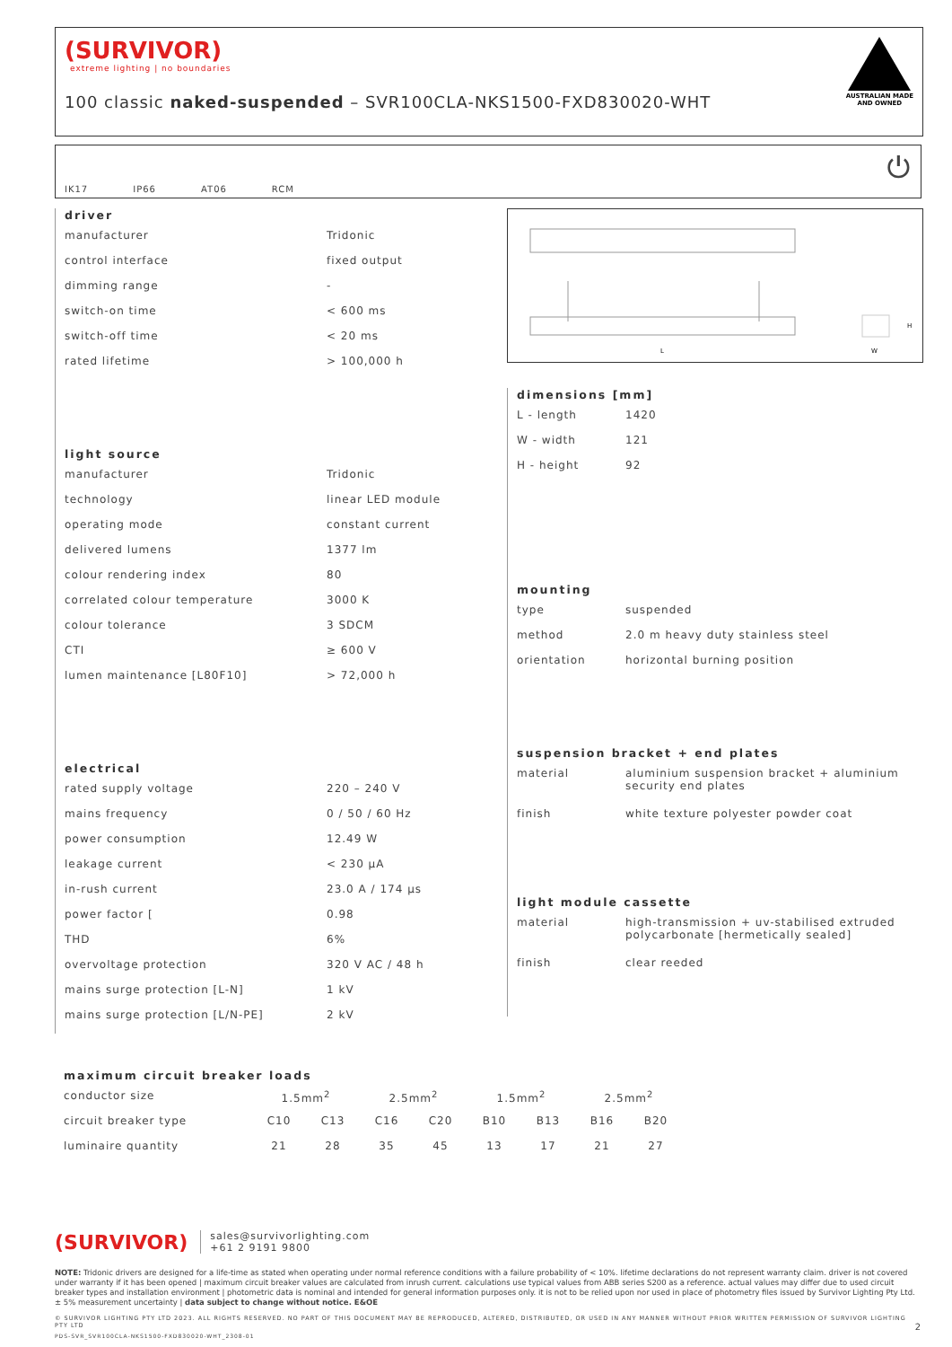(SURVIVOR)
extreme lighting | no boundaries
100 classic naked-suspended – SVR100CLA-NKS1500-FXD830020-WHT
AUSTRALIAN MADE
AND OWNED
IK17 IP66 AT06 RCM ⏻
driver
| manufacturer | Tridonic |
| control interface | fixed output |
| dimming range | - |
| switch-on time | < 600 ms |
| switch-off time | < 20 ms |
| rated lifetime | > 100,000 h |
light source
| manufacturer | Tridonic |
| technology | linear LED module |
| operating mode | constant current |
| delivered lumens | 1377 lm |
| colour rendering index | 80 |
| correlated colour temperature | 3000 K |
| colour tolerance | 3 SDCM |
| CTI | ≥ 600 V |
| lumen maintenance [L80F10] | > 72,000 h |
electrical
| rated supply voltage | 220 – 240 V |
| mains frequency | 0 / 50 / 60 Hz |
| power consumption | 12.49 W |
| leakage current | < 230 μA |
| in-rush current | 23.0 A / 174 μs |
| power factor [ | 0.98 |
| THD | 6% |
| overvoltage protection | 320 V AC / 48 h |
| mains surge protection [L-N] | 1 kV |
| mains surge protection [L/N-PE] | 2 kV |
L
W
H
dimensions [mm]
| L - length | 1420 |
| W - width | 121 |
| H - height | 92 |
mounting
| type | suspended |
| method | 2.0 m heavy duty stainless steel |
| orientation | horizontal burning position |
suspension bracket + end plates
| material | aluminium suspension bracket + aluminium security end plates |
| finish | white texture polyester powder coat |
light module cassette
| material | high-transmission + uv-stabilised extruded polycarbonate [hermetically sealed] |
| finish | clear reeded |
maximum circuit breaker loads
| conductor size | 1.5mm<sup>2</sup> | | 2.5mm<sup>2</sup> | | 1.5mm<sup>2</sup> | | 2.5mm<sup>2</sup> | |
| circuit breaker type | C10 | C13 | C16 | C20 | B10 | B13 | B16 | B20 |
| luminaire quantity | 21 | 28 | 35 | 45 | 13 | 17 | 21 | 27 |
(SURVIVOR) sales@survivorlighting.com
+61 2 9191 9800
NOTE: Tridonic drivers are designed for a life-time as stated when operating under normal reference conditions with a failure probability of < 10%. lifetime declarations do not represent warranty claim. driver is not covered under warranty if it has been opened | maximum circuit breaker values are calculated from inrush current. calculations use typical values from ABB series S200 as a reference. actual values may differ due to used circuit breaker types and installation environment | photometric data is nominal and intended for general information purposes only. it is not to be relied upon nor used in place of photometry files issued by Survivor Lighting Pty Ltd. ± 5% measurement uncertainty | data subject to change without notice. E&OE
© SURVIVOR LIGHTING PTY LTD 2023. ALL RIGHTS RESERVED. NO PART OF THIS DOCUMENT MAY BE REPRODUCED, ALTERED, DISTRIBUTED, OR USED IN ANY MANNER WITHOUT PRIOR WRITTEN PERMISSION OF SURVIVOR LIGHTING PTY LTD 2
PDS-SVR_SVR100CLA-NKS1500-FXD830020-WHT_2308-01